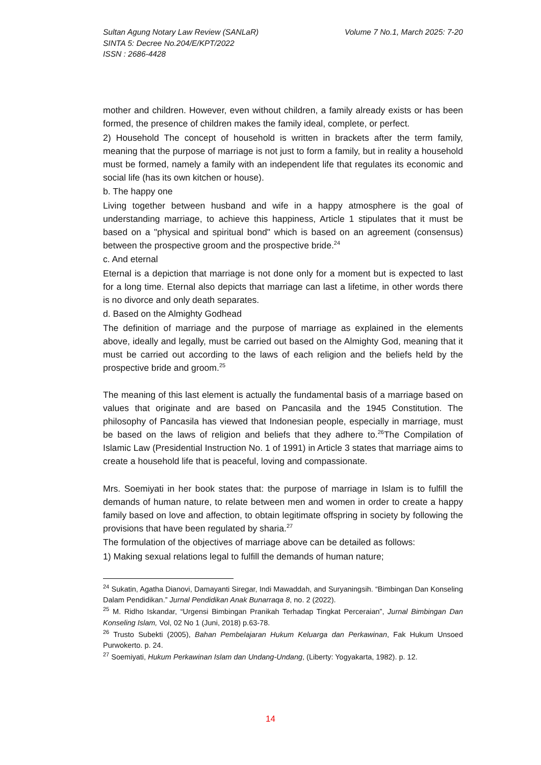Volume 7 No.1, March 2025: 7-20 Sultan Agung Notary Law Review (SANLaR)
SINTA 5: Decree No.204/E/KPT/2022
ISSN : 2686-4428
mother and children. However, even without children, a family already exists or has been formed, the presence of children makes the family ideal, complete, or perfect.
2) Household The concept of household is written in brackets after the term family, meaning that the purpose of marriage is not just to form a family, but in reality a household must be formed, namely a family with an independent life that regulates its economic and social life (has its own kitchen or house).
b. The happy one
Living together between husband and wife in a happy atmosphere is the goal of understanding marriage, to achieve this happiness, Article 1 stipulates that it must be based on a "physical and spiritual bond" which is based on an agreement (consensus) between the prospective groom and the prospective bride.<sup>24</sup>
c. And eternal
Eternal is a depiction that marriage is not done only for a moment but is expected to last for a long time. Eternal also depicts that marriage can last a lifetime, in other words there is no divorce and only death separates.
d. Based on the Almighty Godhead
The definition of marriage and the purpose of marriage as explained in the elements above, ideally and legally, must be carried out based on the Almighty God, meaning that it must be carried out according to the laws of each religion and the beliefs held by the prospective bride and groom.<sup>25</sup>
The meaning of this last element is actually the fundamental basis of a marriage based on values that originate and are based on Pancasila and the 1945 Constitution. The philosophy of Pancasila has viewed that Indonesian people, especially in marriage, must be based on the laws of religion and beliefs that they adhere to.<sup>26</sup>The Compilation of Islamic Law (Presidential Instruction No. 1 of 1991) in Article 3 states that marriage aims to create a household life that is peaceful, loving and compassionate.
Mrs. Soemiyati in her book states that: the purpose of marriage in Islam is to fulfill the demands of human nature, to relate between men and women in order to create a happy family based on love and affection, to obtain legitimate offspring in society by following the provisions that have been regulated by sharia.<sup>27</sup>
The formulation of the objectives of marriage above can be detailed as follows:
1) Making sexual relations legal to fulfill the demands of human nature;
<sup>24</sup> Sukatin, Agatha Dianovi, Damayanti Siregar, Indi Mawaddah, and Suryaningsih. “Bimbingan Dan Konseling Dalam Pendidikan.” Jurnal Pendidikan Anak Bunarraqa 8, no. 2 (2022).
<sup>25</sup> M. Ridho Iskandar, “Urgensi Bimbingan Pranikah Terhadap Tingkat Perceraian”, Jurnal Bimbingan Dan Konseling Islam, Vol, 02 No 1 (Juni, 2018) p.63-78.
<sup>26</sup> Trusto Subekti (2005), Bahan Pembelajaran Hukum Keluarga dan Perkawinan, Fak Hukum Unsoed Purwokerto. p. 24.
<sup>27</sup> Soemiyati, Hukum Perkawinan Islam dan Undang-Undang, (Liberty: Yogyakarta, 1982). p. 12.
14